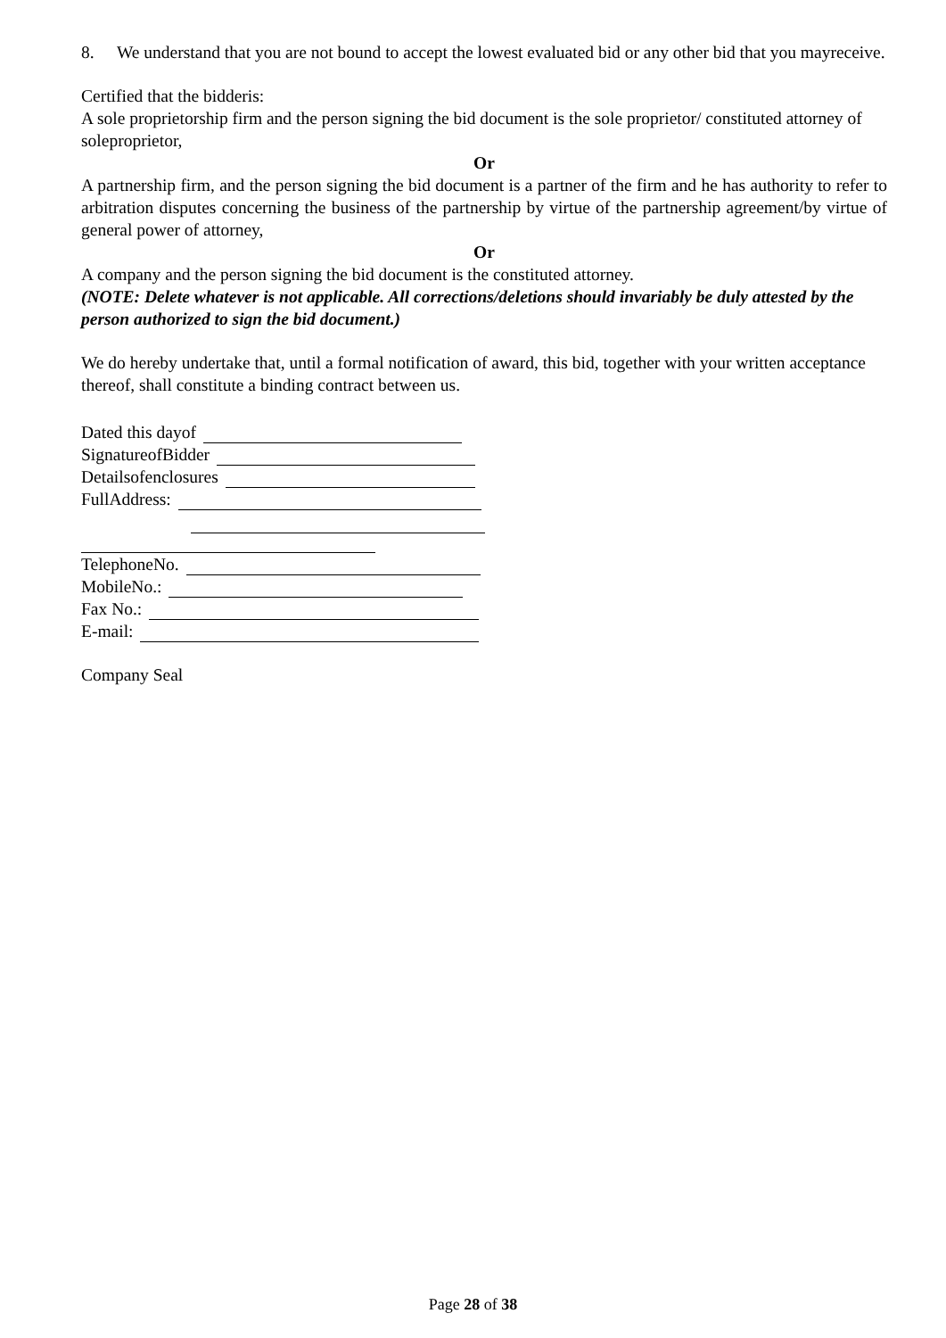8. We understand that you are not bound to accept the lowest evaluated bid or any other bid that you mayreceive.
Certified that the bidderis:
A sole proprietorship firm and the person signing the bid document is the sole proprietor/ constituted attorney of soleproprietor,
Or
A partnership firm, and the person signing the bid document is a partner of the firm and he has authority to refer to arbitration disputes concerning the business of the partnership by virtue of the partnership agreement/by virtue of general power of attorney,
Or
A company and the person signing the bid document is the constituted attorney.
(NOTE: Delete whatever is not applicable. All corrections/deletions should invariably be duly attested by the person authorized to sign the bid document.)
We do hereby undertake that, until a formal notification of award, this bid, together with your written acceptance thereof, shall constitute a binding contract between us.
Dated this dayof
SignatureofBidder
Detailsofenclosures
FullAddress:
TelephoneNo.
MobileNo.:
Fax No.:
E-mail:
Company Seal
Page 28 of 38